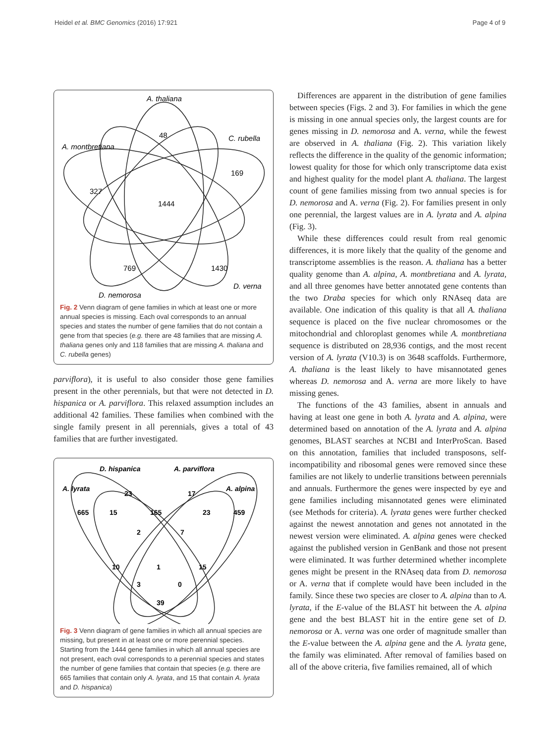Heidel et al. BMC Genomics (2016) 17:921 Page 4 of 9
A. thaliana
C. rubella
A. montbretiana
D. verna
D. nemorosa
48
169
327
1444
769
1430
Fig. 2 Venn diagram of gene families in which at least one or more annual species is missing. Each oval corresponds to an annual species and states the number of gene families that do not contain a gene from that species (e.g. there are 48 families that are missing A. thaliana genes only and 118 families that are missing A. thaliana and C. rubella genes)
parviflora), it is useful to also consider those gene families present in the other perennials, but that were not detected in D. hispanica or A. parviflora. This relaxed assumption includes an additional 42 families. These families when combined with the single family present in all perennials, gives a total of 43 families that are further investigated.
D. hispanica
A. parviflora
A. lyrata
A. alpina
23
17
665
15
165
23
459
2
7
10
1
15
3
0
39
Fig. 3 Venn diagram of gene families in which all annual species are missing, but present in at least one or more perennial species. Starting from the 1444 gene families in which all annual species are not present, each oval corresponds to a perennial species and states the number of gene families that contain that species (e.g. there are 665 families that contain only A. lyrata, and 15 that contain A. lyrata and D. hispanica)
Differences are apparent in the distribution of gene families between species (Figs. 2 and 3). For families in which the gene is missing in one annual species only, the largest counts are for genes missing in D. nemorosa and A. verna, while the fewest are observed in A. thaliana (Fig. 2). This variation likely reflects the difference in the quality of the genomic information; lowest quality for those for which only transcriptome data exist and highest quality for the model plant A. thaliana. The largest count of gene families missing from two annual species is for D. nemorosa and A. verna (Fig. 2). For families present in only one perennial, the largest values are in A. lyrata and A. alpina (Fig. 3).
While these differences could result from real genomic differences, it is more likely that the quality of the genome and transcriptome assemblies is the reason. A. thaliana has a better quality genome than A. alpina, A. montbretiana and A. lyrata, and all three genomes have better annotated gene contents than the two Draba species for which only RNAseq data are available. One indication of this quality is that all A. thaliana sequence is placed on the five nuclear chromosomes or the mitochondrial and chloroplast genomes while A. montbretiana sequence is distributed on 28,936 contigs, and the most recent version of A. lyrata (V10.3) is on 3648 scaffolds. Furthermore, A. thaliana is the least likely to have misannotated genes whereas D. nemorosa and A. verna are more likely to have missing genes.
The functions of the 43 families, absent in annuals and having at least one gene in both A. lyrata and A. alpina, were determined based on annotation of the A. lyrata and A. alpina genomes, BLAST searches at NCBI and InterProScan. Based on this annotation, families that included transposons, self-incompatibility and ribosomal genes were removed since these families are not likely to underlie transitions between perennials and annuals. Furthermore the genes were inspected by eye and gene families including misannotated genes were eliminated (see Methods for criteria). A. lyrata genes were further checked against the newest annotation and genes not annotated in the newest version were eliminated. A. alpina genes were checked against the published version in GenBank and those not present were eliminated. It was further determined whether incomplete genes might be present in the RNAseq data from D. nemorosa or A. verna that if complete would have been included in the family. Since these two species are closer to A. alpina than to A. lyrata, if the E-value of the BLAST hit between the A. alpina gene and the best BLAST hit in the entire gene set of D. nemorosa or A. verna was one order of magnitude smaller than the E-value between the A. alpina gene and the A. lyrata gene, the family was eliminated. After removal of families based on all of the above criteria, five families remained, all of which